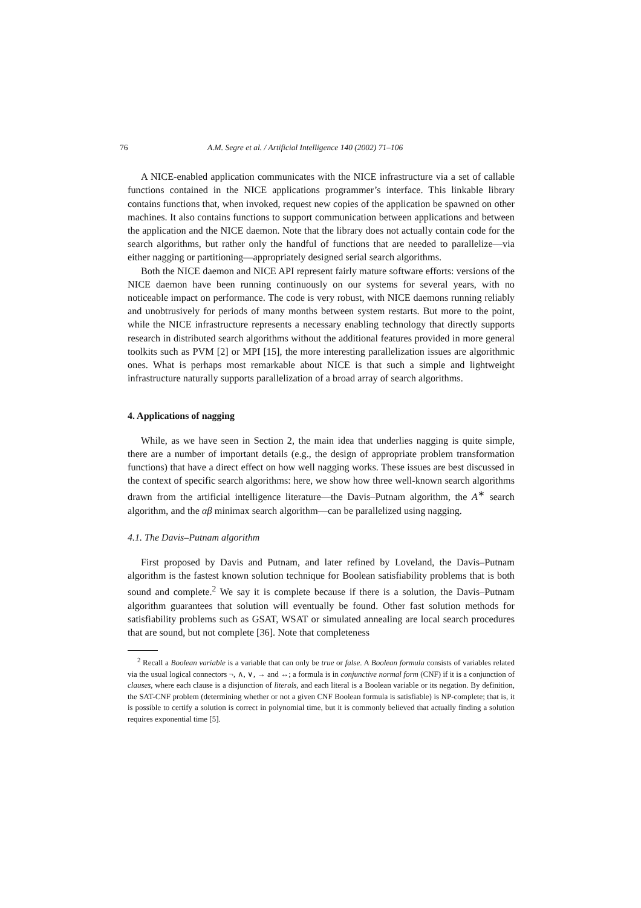76 A.M. Segre et al. / Artificial Intelligence 140 (2002) 71–106
A NICE-enabled application communicates with the NICE infrastructure via a set of callable functions contained in the NICE applications programmer’s interface. This linkable library contains functions that, when invoked, request new copies of the application be spawned on other machines. It also contains functions to support communication between applications and between the application and the NICE daemon. Note that the library does not actually contain code for the search algorithms, but rather only the handful of functions that are needed to parallelize—via either nagging or partitioning—appropriately designed serial search algorithms.
Both the NICE daemon and NICE API represent fairly mature software efforts: versions of the NICE daemon have been running continuously on our systems for several years, with no noticeable impact on performance. The code is very robust, with NICE daemons running reliably and unobtrusively for periods of many months between system restarts. But more to the point, while the NICE infrastructure represents a necessary enabling technology that directly supports research in distributed search algorithms without the additional features provided in more general toolkits such as PVM [2] or MPI [15], the more interesting parallelization issues are algorithmic ones. What is perhaps most remarkable about NICE is that such a simple and lightweight infrastructure naturally supports parallelization of a broad array of search algorithms.
4. Applications of nagging
While, as we have seen in Section 2, the main idea that underlies nagging is quite simple, there are a number of important details (e.g., the design of appropriate problem transformation functions) that have a direct effect on how well nagging works. These issues are best discussed in the context of specific search algorithms: here, we show how three well-known search algorithms drawn from the artificial intelligence literature—the Davis–Putnam algorithm, the A<sup>∗</sup> search algorithm, and the αβ minimax search algorithm—can be parallelized using nagging.
4.1. The Davis–Putnam algorithm
First proposed by Davis and Putnam, and later refined by Loveland, the Davis–Putnam algorithm is the fastest known solution technique for Boolean satisfiability problems that is both sound and complete.<sup>2</sup> We say it is complete because if there is a solution, the Davis–Putnam algorithm guarantees that solution will eventually be found. Other fast solution methods for satisfiability problems such as GSAT, WSAT or simulated annealing are local search procedures that are sound, but not complete [36]. Note that completeness
<sup>2</sup> Recall a Boolean variable is a variable that can only be true or false. A Boolean formula consists of variables related via the usual logical connectors ¬, ∧, ∨, → and ↔; a formula is in conjunctive normal form (CNF) if it is a conjunction of clauses, where each clause is a disjunction of literals, and each literal is a Boolean variable or its negation. By definition, the SAT-CNF problem (determining whether or not a given CNF Boolean formula is satisfiable) is NP-complete; that is, it is possible to certify a solution is correct in polynomial time, but it is commonly believed that actually finding a solution requires exponential time [5].